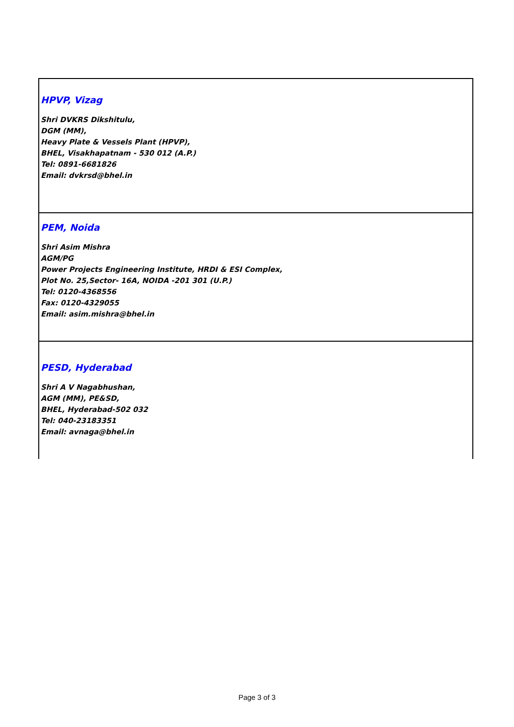| HPVP, Vizag Shri DVKRS Dikshitulu, DGM (MM), Heavy Plate & Vessels Plant (HPVP), BHEL, Visakhapatnam - 530 012 (A.P.) Tel: 0891-6681826 Email: dvkrsd@bhel.in |
| PEM, Noida Shri Asim Mishra AGM/PG Power Projects Engineering Institute, HRDI & ESI Complex, Plot No. 25,Sector- 16A, NOIDA -201 301 (U.P.) Tel: 0120-4368556 Fax: 0120-4329055 Email: asim.mishra@bhel.in |
| PESD, Hyderabad Shri A V Nagabhushan, AGM (MM), PE&SD, BHEL, Hyderabad-502 032 Tel: 040-23183351 Email: avnaga@bhel.in |
Page 3 of 3